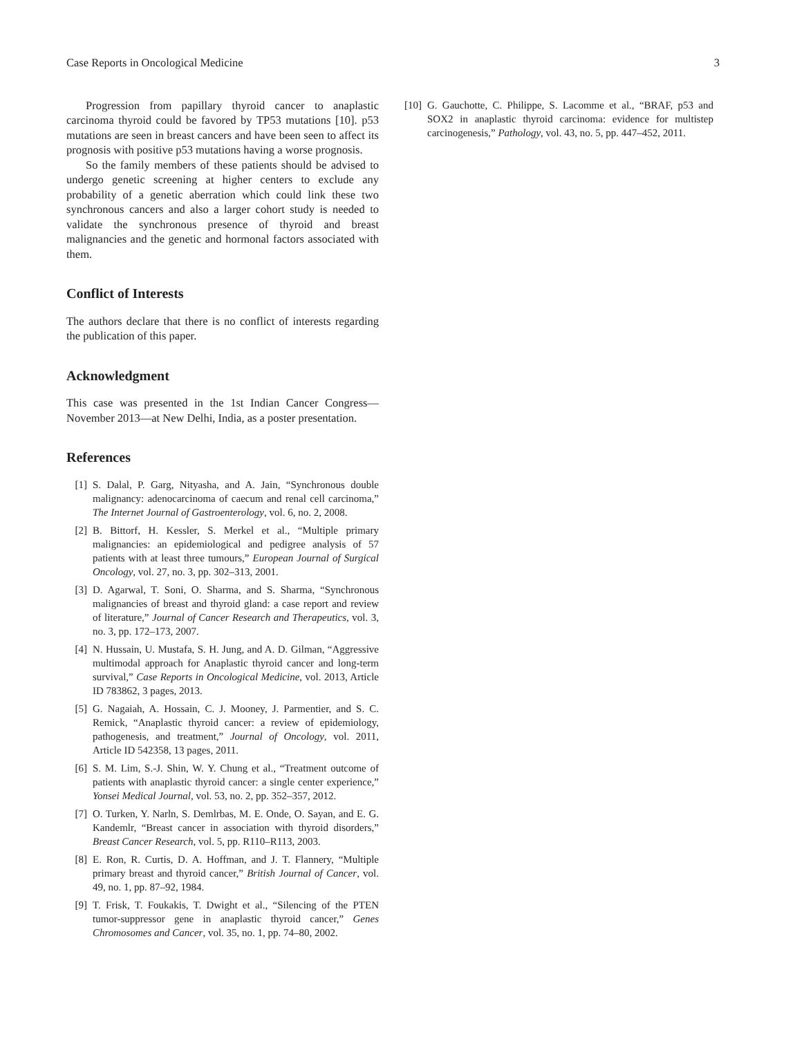Case Reports in Oncological Medicine 3
Progression from papillary thyroid cancer to anaplastic carcinoma thyroid could be favored by TP53 mutations [10]. p53 mutations are seen in breast cancers and have been seen to affect its prognosis with positive p53 mutations having a worse prognosis.
So the family members of these patients should be advised to undergo genetic screening at higher centers to exclude any probability of a genetic aberration which could link these two synchronous cancers and also a larger cohort study is needed to validate the synchronous presence of thyroid and breast malignancies and the genetic and hormonal factors associated with them.
Conflict of Interests
The authors declare that there is no conflict of interests regarding the publication of this paper.
Acknowledgment
This case was presented in the 1st Indian Cancer Congress—November 2013—at New Delhi, India, as a poster presentation.
References
[1] S. Dalal, P. Garg, Nityasha, and A. Jain, “Synchronous double malignancy: adenocarcinoma of caecum and renal cell carcinoma,” The Internet Journal of Gastroenterology, vol. 6, no. 2, 2008.
[2] B. Bittorf, H. Kessler, S. Merkel et al., “Multiple primary malignancies: an epidemiological and pedigree analysis of 57 patients with at least three tumours,” European Journal of Surgical Oncology, vol. 27, no. 3, pp. 302–313, 2001.
[3] D. Agarwal, T. Soni, O. Sharma, and S. Sharma, “Synchronous malignancies of breast and thyroid gland: a case report and review of literature,” Journal of Cancer Research and Therapeutics, vol. 3, no. 3, pp. 172–173, 2007.
[4] N. Hussain, U. Mustafa, S. H. Jung, and A. D. Gilman, “Aggressive multimodal approach for Anaplastic thyroid cancer and long-term survival,” Case Reports in Oncological Medicine, vol. 2013, Article ID 783862, 3 pages, 2013.
[5] G. Nagaiah, A. Hossain, C. J. Mooney, J. Parmentier, and S. C. Remick, “Anaplastic thyroid cancer: a review of epidemiology, pathogenesis, and treatment,” Journal of Oncology, vol. 2011, Article ID 542358, 13 pages, 2011.
[6] S. M. Lim, S.-J. Shin, W. Y. Chung et al., “Treatment outcome of patients with anaplastic thyroid cancer: a single center experience,” Yonsei Medical Journal, vol. 53, no. 2, pp. 352–357, 2012.
[7] O. Turken, Y. Narln, S. Demlrbas, M. E. Onde, O. Sayan, and E. G. Kandemlr, “Breast cancer in association with thyroid disorders,” Breast Cancer Research, vol. 5, pp. R110–R113, 2003.
[8] E. Ron, R. Curtis, D. A. Hoffman, and J. T. Flannery, “Multiple primary breast and thyroid cancer,” British Journal of Cancer, vol. 49, no. 1, pp. 87–92, 1984.
[9] T. Frisk, T. Foukakis, T. Dwight et al., “Silencing of the PTEN tumor-suppressor gene in anaplastic thyroid cancer,” Genes Chromosomes and Cancer, vol. 35, no. 1, pp. 74–80, 2002.
[10] G. Gauchotte, C. Philippe, S. Lacomme et al., “BRAF, p53 and SOX2 in anaplastic thyroid carcinoma: evidence for multistep carcinogenesis,” Pathology, vol. 43, no. 5, pp. 447–452, 2011.